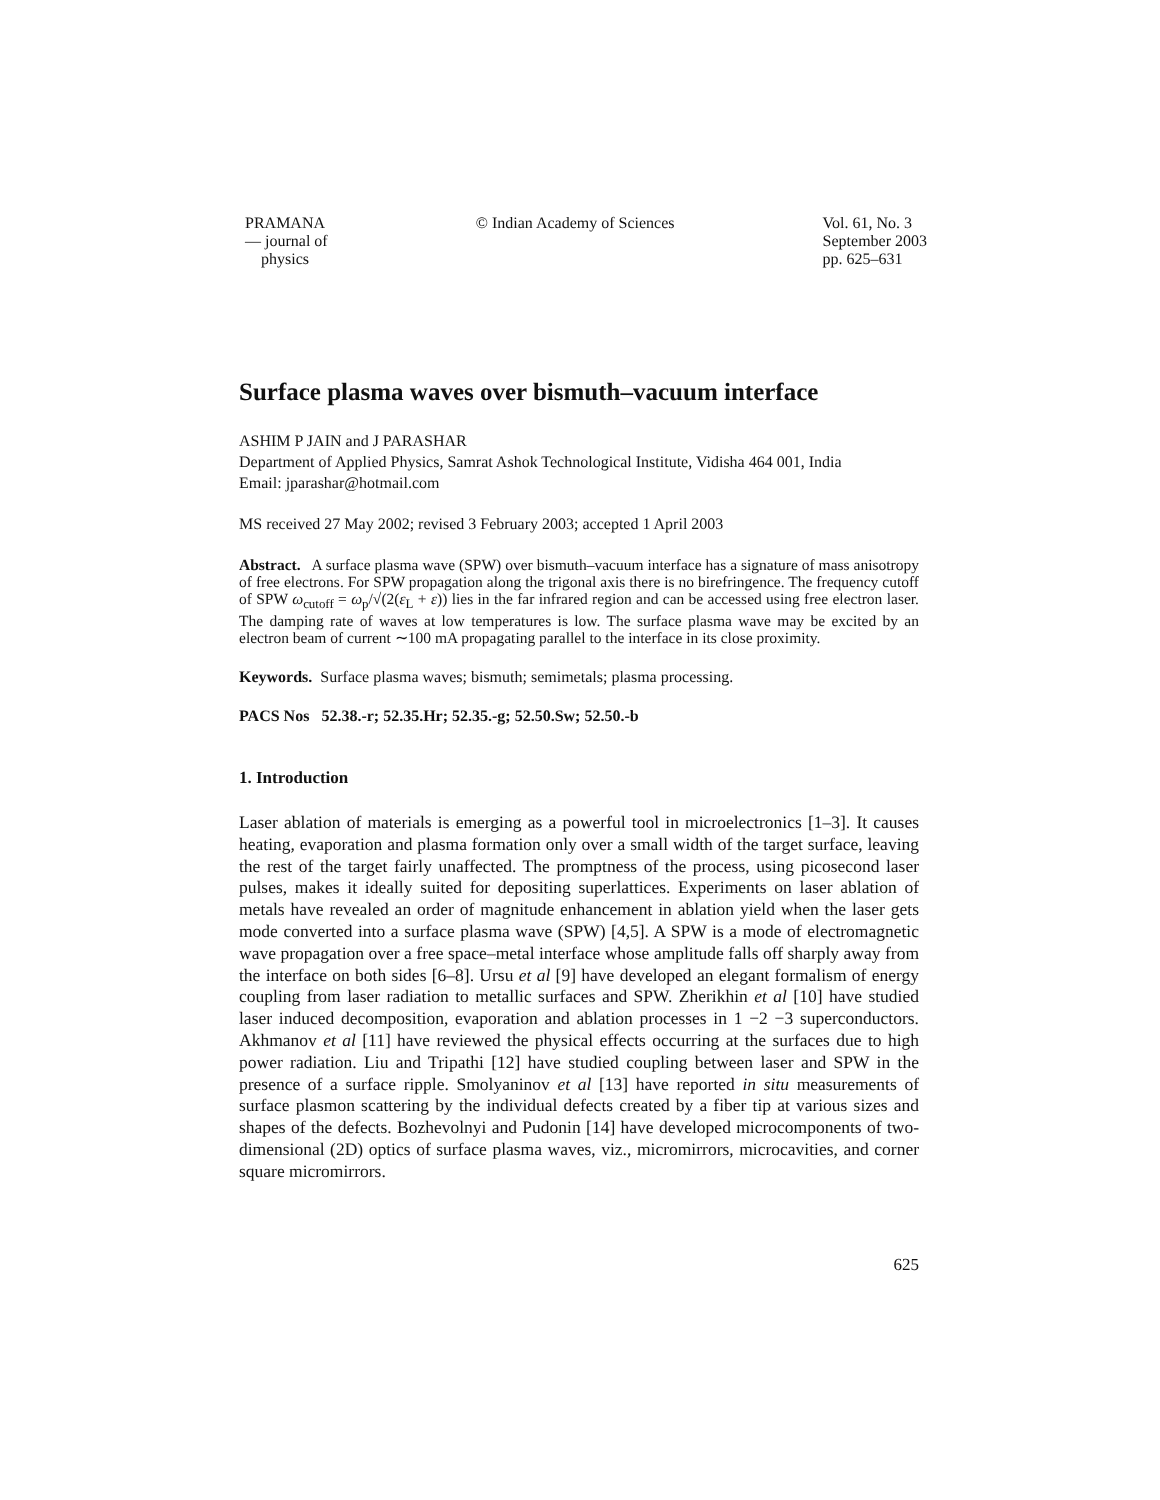PRAMANA
— journal of
physics
© Indian Academy of Sciences Vol. 61, No. 3
September 2003
pp. 625–631
Surface plasma waves over bismuth–vacuum interface
ASHIM P JAIN and J PARASHAR
Department of Applied Physics, Samrat Ashok Technological Institute, Vidisha 464 001, India
Email: jparashar@hotmail.com
MS received 27 May 2002; revised 3 February 2003; accepted 1 April 2003
Abstract. A surface plasma wave (SPW) over bismuth–vacuum interface has a signature of mass anisotropy of free electrons. For SPW propagation along the trigonal axis there is no birefringence. The frequency cutoff of SPW ω<sub>cutoff</sub> = ω<sub>p</sub>/√(2(ε<sub>L</sub> + ε)) lies in the far infrared region and can be accessed using free electron laser. The damping rate of waves at low temperatures is low. The surface plasma wave may be excited by an electron beam of current ∼100 mA propagating parallel to the interface in its close proximity.
Keywords. Surface plasma waves; bismuth; semimetals; plasma processing.
PACS Nos 52.38.-r; 52.35.Hr; 52.35.-g; 52.50.Sw; 52.50.-b
1. Introduction
Laser ablation of materials is emerging as a powerful tool in microelectronics [1–3]. It causes heating, evaporation and plasma formation only over a small width of the target surface, leaving the rest of the target fairly unaffected. The promptness of the process, using picosecond laser pulses, makes it ideally suited for depositing superlattices. Experiments on laser ablation of metals have revealed an order of magnitude enhancement in ablation yield when the laser gets mode converted into a surface plasma wave (SPW) [4,5]. A SPW is a mode of electromagnetic wave propagation over a free space–metal interface whose amplitude falls off sharply away from the interface on both sides [6–8]. Ursu et al [9] have developed an elegant formalism of energy coupling from laser radiation to metallic surfaces and SPW. Zherikhin et al [10] have studied laser induced decomposition, evaporation and ablation processes in 1 −2 −3 superconductors. Akhmanov et al [11] have reviewed the physical effects occurring at the surfaces due to high power radiation. Liu and Tripathi [12] have studied coupling between laser and SPW in the presence of a surface ripple. Smolyaninov et al [13] have reported in situ measurements of surface plasmon scattering by the individual defects created by a fiber tip at various sizes and shapes of the defects. Bozhevolnyi and Pudonin [14] have developed microcomponents of two-dimensional (2D) optics of surface plasma waves, viz., micromirrors, microcavities, and corner square micromirrors.
625